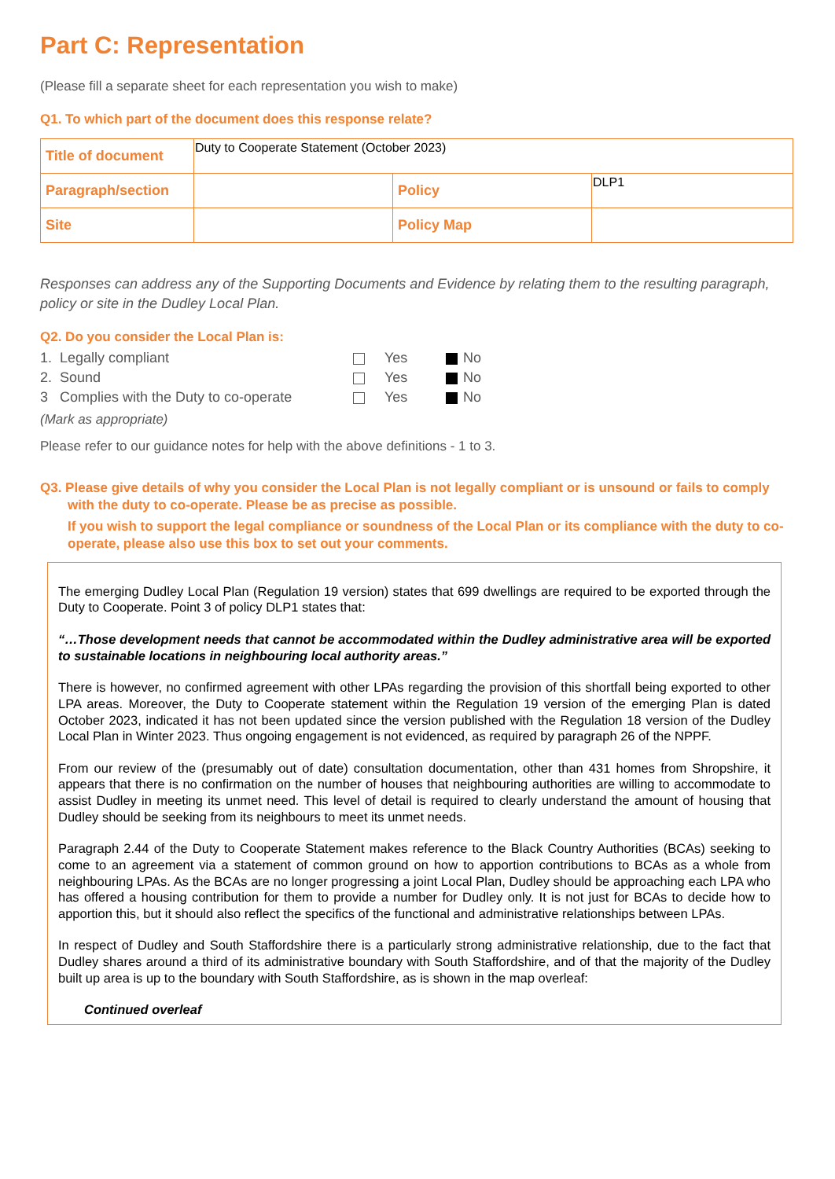Part C: Representation
(Please fill a separate sheet for each representation you wish to make)
Q1. To which part of the document does this response relate?
| Title of document | Duty to Cooperate Statement (October 2023) | | |
| Paragraph/section | | Policy | DLP1 |
| Site | | Policy Map | |
Responses can address any of the Supporting Documents and Evidence by relating them to the resulting paragraph, policy or site in the Dudley Local Plan.
Q2. Do you consider the Local Plan is:
| 1. Legally compliant | | Yes | | No |
| 2. Sound | | Yes | | No |
| 3 Complies with the Duty to co-operate | | Yes | | No |
(Mark as appropriate)
Please refer to our guidance notes for help with the above definitions - 1 to 3.
Q3. Please give details of why you consider the Local Plan is not legally compliant or is unsound or fails to comply with the duty to co-operate. Please be as precise as possible.
If you wish to support the legal compliance or soundness of the Local Plan or its compliance with the duty to co-operate, please also use this box to set out your comments.
The emerging Dudley Local Plan (Regulation 19 version) states that 699 dwellings are required to be exported through the Duty to Cooperate. Point 3 of policy DLP1 states that:
“…Those development needs that cannot be accommodated within the Dudley administrative area will be exported to sustainable locations in neighbouring local authority areas.”
There is however, no confirmed agreement with other LPAs regarding the provision of this shortfall being exported to other LPA areas. Moreover, the Duty to Cooperate statement within the Regulation 19 version of the emerging Plan is dated October 2023, indicated it has not been updated since the version published with the Regulation 18 version of the Dudley Local Plan in Winter 2023. Thus ongoing engagement is not evidenced, as required by paragraph 26 of the NPPF.
From our review of the (presumably out of date) consultation documentation, other than 431 homes from Shropshire, it appears that there is no confirmation on the number of houses that neighbouring authorities are willing to accommodate to assist Dudley in meeting its unmet need. This level of detail is required to clearly understand the amount of housing that Dudley should be seeking from its neighbours to meet its unmet needs.
Paragraph 2.44 of the Duty to Cooperate Statement makes reference to the Black Country Authorities (BCAs) seeking to come to an agreement via a statement of common ground on how to apportion contributions to BCAs as a whole from neighbouring LPAs. As the BCAs are no longer progressing a joint Local Plan, Dudley should be approaching each LPA who has offered a housing contribution for them to provide a number for Dudley only. It is not just for BCAs to decide how to apportion this, but it should also reflect the specifics of the functional and administrative relationships between LPAs.
In respect of Dudley and South Staffordshire there is a particularly strong administrative relationship, due to the fact that Dudley shares around a third of its administrative boundary with South Staffordshire, and of that the majority of the Dudley built up area is up to the boundary with South Staffordshire, as is shown in the map overleaf:
Continued overleaf